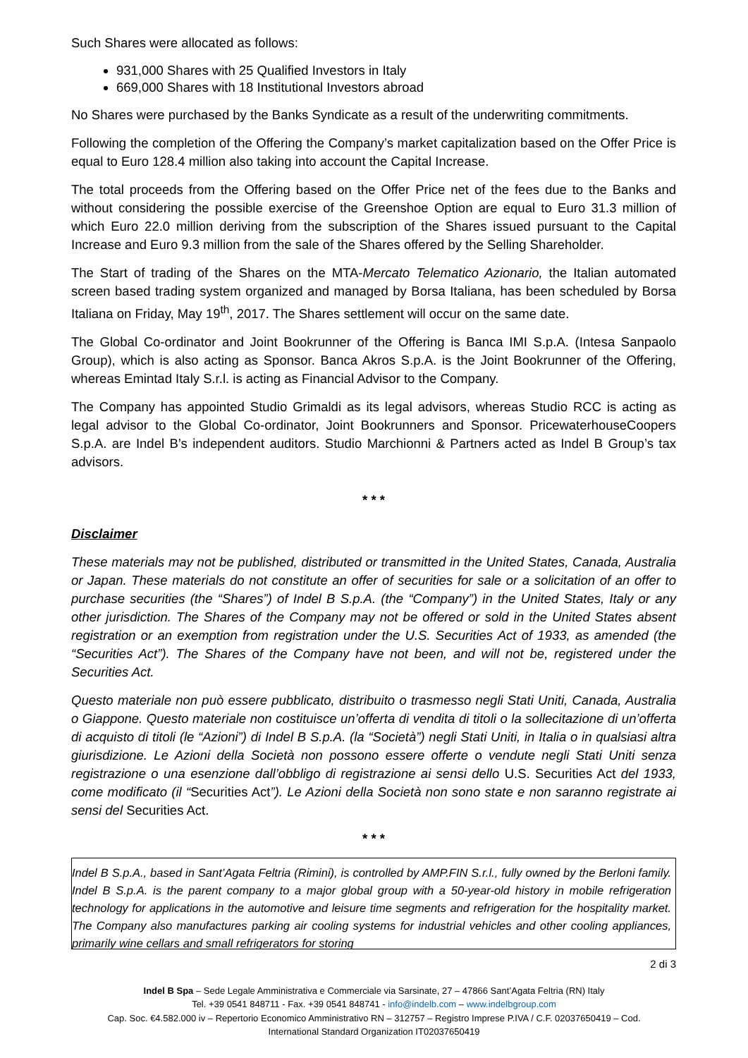Such Shares were allocated as follows:
931,000 Shares with 25 Qualified Investors in Italy
669,000 Shares with 18 Institutional Investors abroad
No Shares were purchased by the Banks Syndicate as a result of the underwriting commitments.
Following the completion of the Offering the Company’s market capitalization based on the Offer Price is equal to Euro 128.4 million also taking into account the Capital Increase.
The total proceeds from the Offering based on the Offer Price net of the fees due to the Banks and without considering the possible exercise of the Greenshoe Option are equal to Euro 31.3 million of which Euro 22.0 million deriving from the subscription of the Shares issued pursuant to the Capital Increase and Euro 9.3 million from the sale of the Shares offered by the Selling Shareholder.
The Start of trading of the Shares on the MTA-Mercato Telematico Azionario, the Italian automated screen based trading system organized and managed by Borsa Italiana, has been scheduled by Borsa Italiana on Friday, May 19<sup>th</sup>, 2017. The Shares settlement will occur on the same date.
The Global Co-ordinator and Joint Bookrunner of the Offering is Banca IMI S.p.A. (Intesa Sanpaolo Group), which is also acting as Sponsor. Banca Akros S.p.A. is the Joint Bookrunner of the Offering, whereas Emintad Italy S.r.l. is acting as Financial Advisor to the Company.
The Company has appointed Studio Grimaldi as its legal advisors, whereas Studio RCC is acting as legal advisor to the Global Co-ordinator, Joint Bookrunners and Sponsor. PricewaterhouseCoopers S.p.A. are Indel B’s independent auditors. Studio Marchionni & Partners acted as Indel B Group’s tax advisors.
* * *
Disclaimer
These materials may not be published, distributed or transmitted in the United States, Canada, Australia or Japan. These materials do not constitute an offer of securities for sale or a solicitation of an offer to purchase securities (the “Shares”) of Indel B S.p.A. (the “Company”) in the United States, Italy or any other jurisdiction. The Shares of the Company may not be offered or sold in the United States absent registration or an exemption from registration under the U.S. Securities Act of 1933, as amended (the “Securities Act”). The Shares of the Company have not been, and will not be, registered under the Securities Act.
Questo materiale non può essere pubblicato, distribuito o trasmesso negli Stati Uniti, Canada, Australia o Giappone. Questo materiale non costituisce un’offerta di vendita di titoli o la sollecitazione di un’offerta di acquisto di titoli (le “Azioni”) di Indel B S.p.A. (la “Società”) negli Stati Uniti, in Italia o in qualsiasi altra giurisdizione. Le Azioni della Società non possono essere offerte o vendute negli Stati Uniti senza registrazione o una esenzione dall’obbligo di registrazione ai sensi dello U.S. Securities Act del 1933, come modificato (il “Securities Act”). Le Azioni della Società non sono state e non saranno registrate ai sensi del Securities Act.
* * *
Indel B S.p.A., based in Sant’Agata Feltria (Rimini), is controlled by AMP.FIN S.r.l., fully owned by the Berloni family. Indel B S.p.A. is the parent company to a major global group with a 50-year-old history in mobile refrigeration technology for applications in the automotive and leisure time segments and refrigeration for the hospitality market. The Company also manufactures parking air cooling systems for industrial vehicles and other cooling appliances, primarily wine cellars and small refrigerators for storing
2 di 3
Indel B Spa – Sede Legale Amministrativa e Commerciale via Sarsinate, 27 – 47866 Sant’Agata Feltria (RN) Italy
Tel. +39 0541 848711 - Fax. +39 0541 848741 - info@indelb.com – www.indelbgroup.com
Cap. Soc. €4.582.000 iv – Repertorio Economico Amministrativo RN – 312757 – Registro Imprese P.IVA / C.F. 02037650419 – Cod.
International Standard Organization IT02037650419